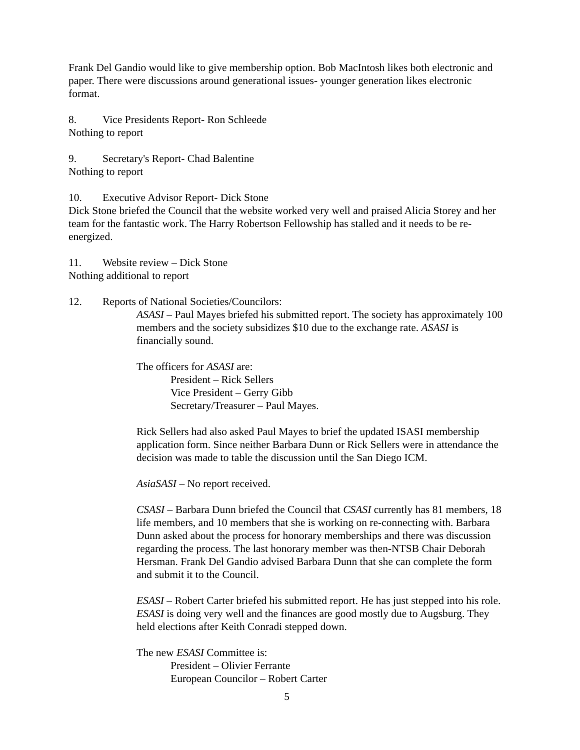Frank Del Gandio would like to give membership option. Bob MacIntosh likes both electronic and paper. There were discussions around generational issues- younger generation likes electronic format.
8. Vice Presidents Report- Ron Schleede
Nothing to report
9. Secretary's Report- Chad Balentine
Nothing to report
10. Executive Advisor Report- Dick Stone
Dick Stone briefed the Council that the website worked very well and praised Alicia Storey and her team for the fantastic work. The Harry Robertson Fellowship has stalled and it needs to be re-energized.
11. Website review – Dick Stone
Nothing additional to report
12. Reports of National Societies/Councilors:
ASASI – Paul Mayes briefed his submitted report. The society has approximately 100 members and the society subsidizes $10 due to the exchange rate. ASASI is financially sound.
The officers for ASASI are:
President – Rick Sellers
Vice President – Gerry Gibb
Secretary/Treasurer – Paul Mayes.
Rick Sellers had also asked Paul Mayes to brief the updated ISASI membership application form. Since neither Barbara Dunn or Rick Sellers were in attendance the decision was made to table the discussion until the San Diego ICM.
AsiaSASI – No report received.
CSASI – Barbara Dunn briefed the Council that CSASI currently has 81 members, 18 life members, and 10 members that she is working on re-connecting with. Barbara Dunn asked about the process for honorary memberships and there was discussion regarding the process. The last honorary member was then-NTSB Chair Deborah Hersman. Frank Del Gandio advised Barbara Dunn that she can complete the form and submit it to the Council.
ESASI – Robert Carter briefed his submitted report. He has just stepped into his role. ESASI is doing very well and the finances are good mostly due to Augsburg. They held elections after Keith Conradi stepped down.
The new ESASI Committee is:
President – Olivier Ferrante
European Councilor – Robert Carter
5